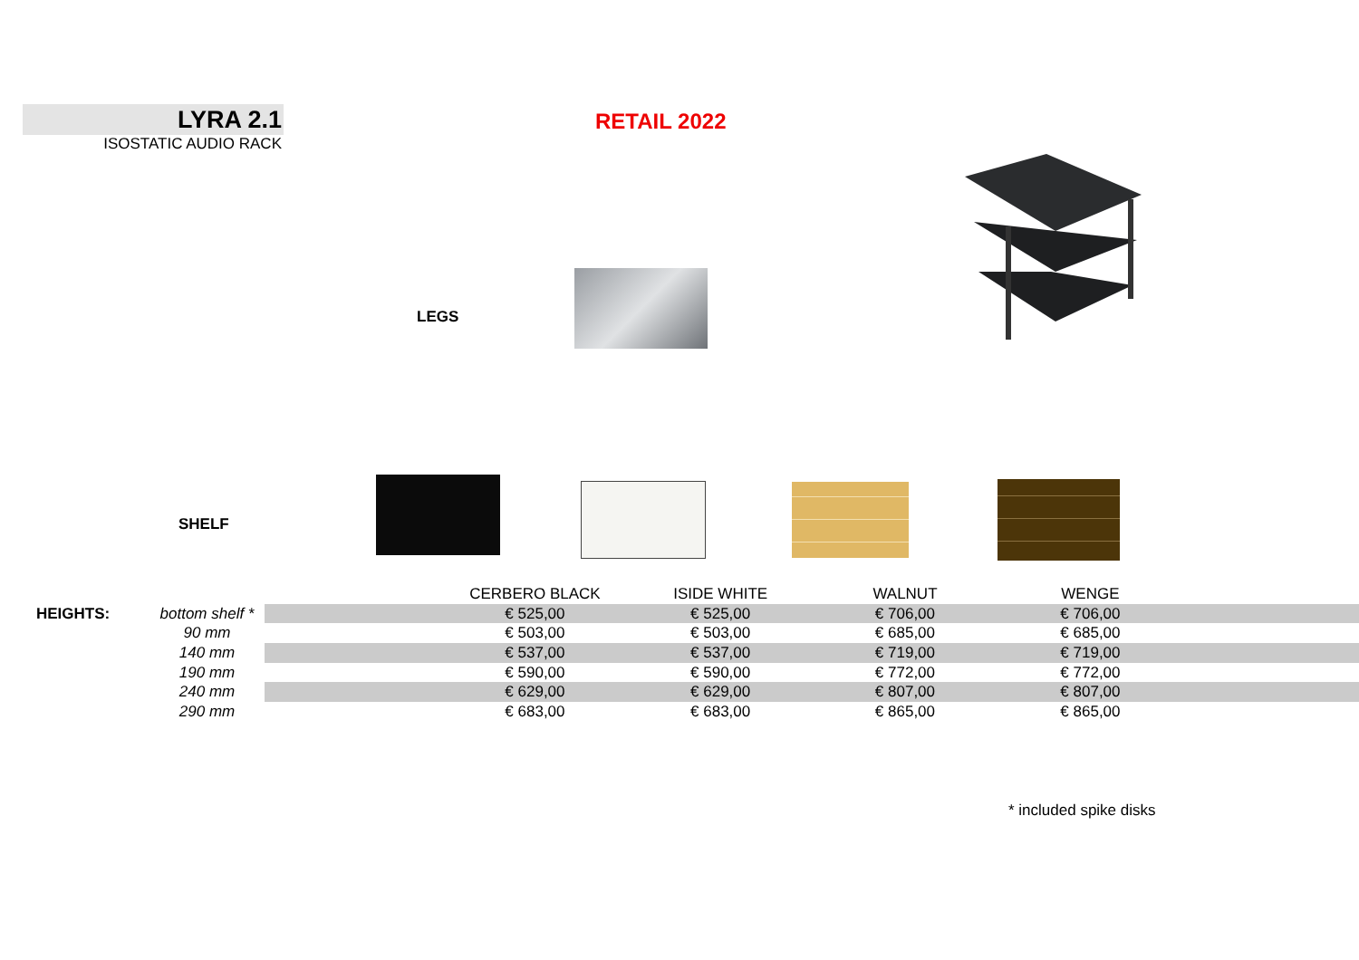LYRA 2.1
ISOSTATIC AUDIO RACK
RETAIL 2022
LEGS
SHELF
| | | | CERBERO BLACK | ISIDE WHITE | WALNUT | WENGE | |
| --- | --- | --- | --- | --- | --- | --- | --- |
| HEIGHTS: | bottom shelf * | | € 525,00 | € 525,00 | € 706,00 | € 706,00 | |
| | 90 mm | | € 503,00 | € 503,00 | € 685,00 | € 685,00 | |
| | 140 mm | | € 537,00 | € 537,00 | € 719,00 | € 719,00 | |
| | 190 mm | | € 590,00 | € 590,00 | € 772,00 | € 772,00 | |
| | 240 mm | | € 629,00 | € 629,00 | € 807,00 | € 807,00 | |
| | 290 mm | | € 683,00 | € 683,00 | € 865,00 | € 865,00 | |
* included spike disks